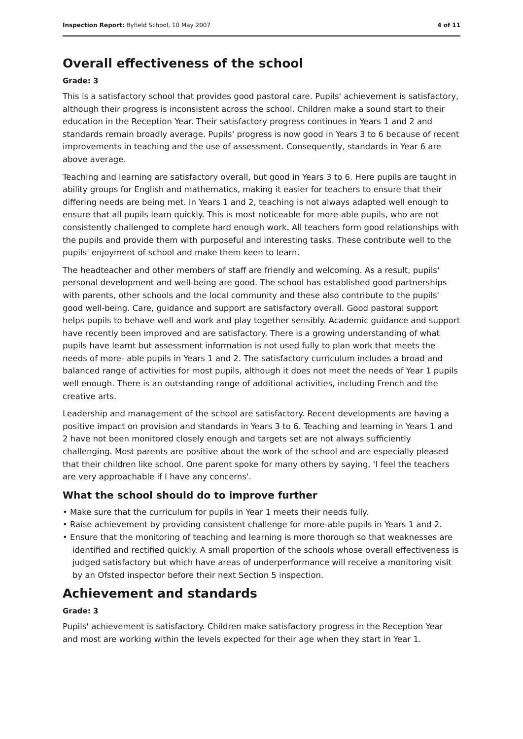Inspection Report: Byfield School, 10 May 2007 4 of 11
Overall effectiveness of the school
Grade: 3
This is a satisfactory school that provides good pastoral care. Pupils' achievement is satisfactory, although their progress is inconsistent across the school. Children make a sound start to their education in the Reception Year. Their satisfactory progress continues in Years 1 and 2 and standards remain broadly average. Pupils' progress is now good in Years 3 to 6 because of recent improvements in teaching and the use of assessment. Consequently, standards in Year 6 are above average.
Teaching and learning are satisfactory overall, but good in Years 3 to 6. Here pupils are taught in ability groups for English and mathematics, making it easier for teachers to ensure that their differing needs are being met. In Years 1 and 2, teaching is not always adapted well enough to ensure that all pupils learn quickly. This is most noticeable for more-able pupils, who are not consistently challenged to complete hard enough work. All teachers form good relationships with the pupils and provide them with purposeful and interesting tasks. These contribute well to the pupils' enjoyment of school and make them keen to learn.
The headteacher and other members of staff are friendly and welcoming. As a result, pupils' personal development and well-being are good. The school has established good partnerships with parents, other schools and the local community and these also contribute to the pupils' good well-being. Care, guidance and support are satisfactory overall. Good pastoral support helps pupils to behave well and work and play together sensibly. Academic guidance and support have recently been improved and are satisfactory. There is a growing understanding of what pupils have learnt but assessment information is not used fully to plan work that meets the needs of more- able pupils in Years 1 and 2. The satisfactory curriculum includes a broad and balanced range of activities for most pupils, although it does not meet the needs of Year 1 pupils well enough. There is an outstanding range of additional activities, including French and the creative arts.
Leadership and management of the school are satisfactory. Recent developments are having a positive impact on provision and standards in Years 3 to 6. Teaching and learning in Years 1 and 2 have not been monitored closely enough and targets set are not always sufficiently challenging. Most parents are positive about the work of the school and are especially pleased that their children like school. One parent spoke for many others by saying, 'I feel the teachers are very approachable if I have any concerns'.
What the school should do to improve further
• Make sure that the curriculum for pupils in Year 1 meets their needs fully.
• Raise achievement by providing consistent challenge for more-able pupils in Years 1 and 2.
• Ensure that the monitoring of teaching and learning is more thorough so that weaknesses are identified and rectified quickly. A small proportion of the schools whose overall effectiveness is judged satisfactory but which have areas of underperformance will receive a monitoring visit by an Ofsted inspector before their next Section 5 inspection.
Achievement and standards
Grade: 3
Pupils' achievement is satisfactory. Children make satisfactory progress in the Reception Year and most are working within the levels expected for their age when they start in Year 1.